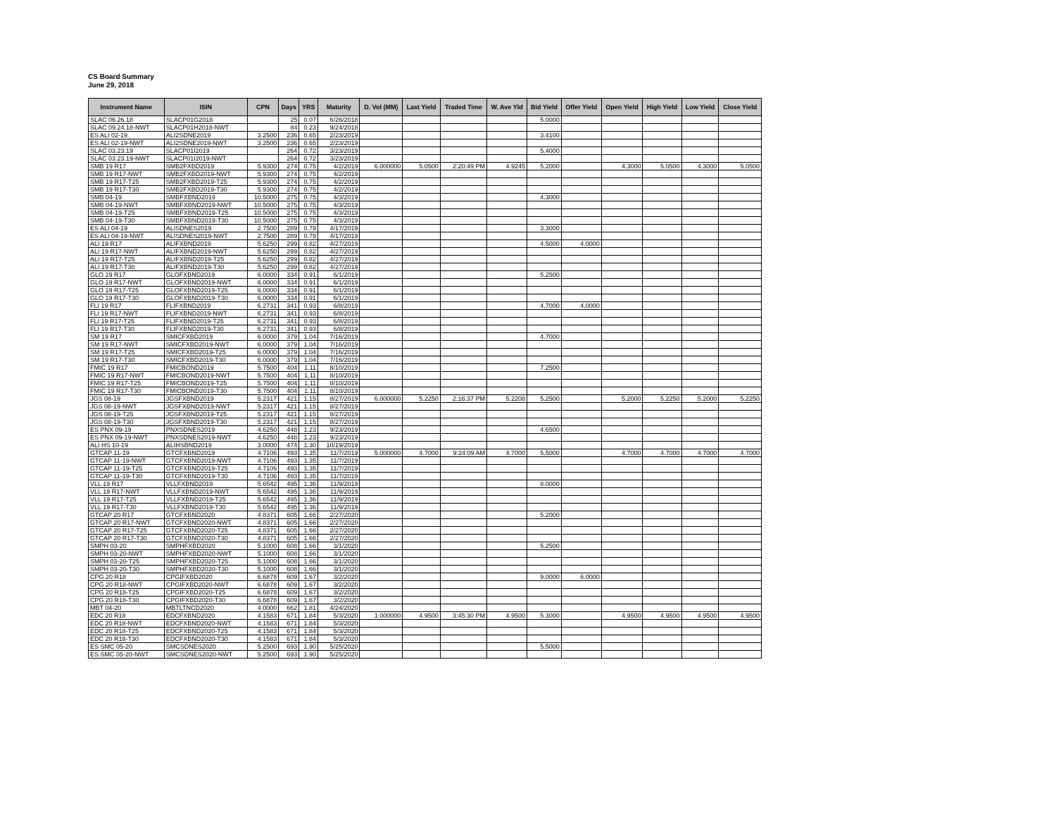CS Board Summary
June 29, 2018
| Instrument Name | ISIN | CPN | Days | YRS | Maturity | D. Vol (MM) | Last Yield | Traded Time | W. Ave Yld | Bid Yield | Offer Yield | Open Yield | High Yield | Low Yield | Close Yield |
| --- | --- | --- | --- | --- | --- | --- | --- | --- | --- | --- | --- | --- | --- | --- | --- |
| SLAC 06.26.18 | SLACP01G2018 | | 25 | 0.07 | 6/26/2018 | | | | | 5.0000 | | | | | |
| SLAC 09.24.18-NWT | SLACP01H2018-NWT | | 84 | 0.23 | 9/24/2018 | | | | | | | | | | |
| ES ALI 02-19 | ALI2SDNE2019 | 3.2500 | 236 | 0.65 | 2/23/2019 | | | | | 3.4100 | | | | | |
| ES ALI 02-19-NWT | ALI2SDNE2019-NWT | 3.2500 | 236 | 0.65 | 2/23/2019 | | | | | | | | | | |
| SLAC 03.23.19 | SLACP01I2019 | | 264 | 0.72 | 3/23/2019 | | | | | 5.4000 | | | | | |
| SLAC 03.23.19-NWT | SLACP01I2019-NWT | | 264 | 0.72 | 3/23/2019 | | | | | | | | | | |
| SMB 19 R17 | SMB2FXBD2019 | 5.9300 | 274 | 0.75 | 4/2/2019 | 6.000000 | 5.0500 | 2:20:49 PM | 4.9245 | 5.2000 | | 4.3000 | 5.0500 | 4.3000 | 5.0500 |
| SMB 19 R17-NWT | SMB2FXBD2019-NWT | 5.9300 | 274 | 0.75 | 4/2/2019 | | | | | | | | | | |
| SMB 19 R17-T25 | SMB2FXBD2019-T25 | 5.9300 | 274 | 0.75 | 4/2/2019 | | | | | | | | | | |
| SMB 19 R17-T30 | SMB2FXBD2019-T30 | 5.9300 | 274 | 0.75 | 4/2/2019 | | | | | | | | | | |
| SMB 04-19 | SMBFXBND2019 | 10.5000 | 275 | 0.75 | 4/3/2019 | | | | | 4.3000 | | | | | |
| SMB 04-19-NWT | SMBFXBND2019-NWT | 10.5000 | 275 | 0.75 | 4/3/2019 | | | | | | | | | | |
| SMB 04-19-T25 | SMBFXBND2019-T25 | 10.5000 | 275 | 0.75 | 4/3/2019 | | | | | | | | | | |
| SMB 04-19-T30 | SMBFXBND2019-T30 | 10.5000 | 275 | 0.75 | 4/3/2019 | | | | | | | | | | |
| ES ALI 04-19 | ALISDNES2019 | 2.7500 | 289 | 0.79 | 4/17/2019 | | | | | 3.3000 | | | | | |
| ES ALI 04-19-NWT | ALISDNES2019-NWT | 2.7500 | 289 | 0.79 | 4/17/2019 | | | | | | | | | | |
| ALI 19 R17 | ALIFXBND2019 | 5.6250 | 299 | 0.82 | 4/27/2019 | | | | | 4.5000 | 4.0000 | | | | |
| ALI 19 R17-NWT | ALIFXBND2019-NWT | 5.6250 | 299 | 0.82 | 4/27/2019 | | | | | | | | | | |
| ALI 19 R17-T25 | ALIFXBND2019-T25 | 5.6250 | 299 | 0.82 | 4/27/2019 | | | | | | | | | | |
| ALI 19 R17-T30 | ALIFXBND2019-T30 | 5.6250 | 299 | 0.82 | 4/27/2019 | | | | | | | | | | |
| GLO 19 R17 | GLOFXBND2019 | 6.0000 | 334 | 0.91 | 6/1/2019 | | | | | 5.2500 | | | | | |
| GLO 19 R17-NWT | GLOFXBND2019-NWT | 6.0000 | 334 | 0.91 | 6/1/2019 | | | | | | | | | | |
| GLO 19 R17-T25 | GLOFXBND2019-T25 | 6.0000 | 334 | 0.91 | 6/1/2019 | | | | | | | | | | |
| GLO 19 R17-T30 | GLOFXBND2019-T30 | 6.0000 | 334 | 0.91 | 6/1/2019 | | | | | | | | | | |
| FLI 19 R17 | FLIFXBND2019 | 6.2731 | 341 | 0.93 | 6/8/2019 | | | | | 4.7000 | 4.0000 | | | | |
| FLI 19 R17-NWT | FLIFXBND2019-NWT | 6.2731 | 341 | 0.93 | 6/8/2019 | | | | | | | | | | |
| FLI 19 R17-T25 | FLIFXBND2019-T25 | 6.2731 | 341 | 0.93 | 6/8/2019 | | | | | | | | | | |
| FLI 19 R17-T30 | FLIFXBND2019-T30 | 6.2731 | 341 | 0.93 | 6/8/2019 | | | | | | | | | | |
| SM 19 R17 | SMICFXBD2019 | 6.0000 | 379 | 1.04 | 7/16/2019 | | | | | 4.7000 | | | | | |
| SM 19 R17-NWT | SMICFXBD2019-NWT | 6.0000 | 379 | 1.04 | 7/16/2019 | | | | | | | | | | |
| SM 19 R17-T25 | SMICFXBD2019-T25 | 6.0000 | 379 | 1.04 | 7/16/2019 | | | | | | | | | | |
| SM 19 R17-T30 | SMICFXBD2019-T30 | 6.0000 | 379 | 1.04 | 7/16/2019 | | | | | | | | | | |
| FMIC 19 R17 | FMICBOND2019 | 5.7500 | 404 | 1.11 | 8/10/2019 | | | | | 7.2500 | | | | | |
| FMIC 19 R17-NWT | FMICBOND2019-NWT | 5.7500 | 404 | 1.11 | 8/10/2019 | | | | | | | | | | |
| FMIC 19 R17-T25 | FMICBOND2019-T25 | 5.7500 | 404 | 1.11 | 8/10/2019 | | | | | | | | | | |
| FMIC 19 R17-T30 | FMICBOND2019-T30 | 5.7500 | 404 | 1.11 | 8/10/2019 | | | | | | | | | | |
| JGS 08-19 | JGSFXBND2019 | 5.2317 | 421 | 1.15 | 8/27/2019 | 6.000000 | 5.2250 | 2:16:37 PM | 5.2208 | 5.2500 | | 5.2000 | 5.2250 | 5.2000 | 5.2250 |
| JGS 08-19-NWT | JGSFXBND2019-NWT | 5.2317 | 421 | 1.15 | 8/27/2019 | | | | | | | | | | |
| JGS 08-19-T25 | JGSFXBND2019-T25 | 5.2317 | 421 | 1.15 | 8/27/2019 | | | | | | | | | | |
| JGS 08-19-T30 | JGSFXBND2019-T30 | 5.2317 | 421 | 1.15 | 8/27/2019 | | | | | | | | | | |
| ES PNX 09-19 | PNXSDNES2019 | 4.6250 | 448 | 1.23 | 9/23/2019 | | | | | 4.6500 | | | | | |
| ES PNX 09-19-NWT | PNXSDNES2019-NWT | 4.6250 | 448 | 1.23 | 9/23/2019 | | | | | | | | | | |
| ALI HS 10-19 | ALIHSBND2019 | 3.0000 | 474 | 1.30 | 10/19/2019 | | | | | | | | | | |
| GTCAP 11-19 | GTCFXBND2019 | 4.7106 | 493 | 1.35 | 11/7/2019 | 5.000000 | 4.7000 | 9:24:09 AM | 4.7000 | 5.5000 | | 4.7000 | 4.7000 | 4.7000 | 4.7000 |
| GTCAP 11-19-NWT | GTCFXBND2019-NWT | 4.7106 | 493 | 1.35 | 11/7/2019 | | | | | | | | | | |
| GTCAP 11-19-T25 | GTCFXBND2019-T25 | 4.7106 | 493 | 1.35 | 11/7/2019 | | | | | | | | | | |
| GTCAP 11-19-T30 | GTCFXBND2019-T30 | 4.7106 | 493 | 1.35 | 11/7/2019 | | | | | | | | | | |
| VLL 19 R17 | VLLFXBND2019 | 5.6542 | 495 | 1.36 | 11/9/2019 | | | | | 8.0000 | | | | | |
| VLL 19 R17-NWT | VLLFXBND2019-NWT | 5.6542 | 495 | 1.36 | 11/9/2019 | | | | | | | | | | |
| VLL 19 R17-T25 | VLLFXBND2019-T25 | 5.6542 | 495 | 1.36 | 11/9/2019 | | | | | | | | | | |
| VLL 19 R17-T30 | VLLFXBND2019-T30 | 5.6542 | 495 | 1.36 | 11/9/2019 | | | | | | | | | | |
| GTCAP 20 R17 | GTCFXBND2020 | 4.8371 | 605 | 1.66 | 2/27/2020 | | | | | 5.2000 | | | | | |
| GTCAP 20 R17-NWT | GTCFXBND2020-NWT | 4.8371 | 605 | 1.66 | 2/27/2020 | | | | | | | | | | |
| GTCAP 20 R17-T25 | GTCFXBND2020-T25 | 4.8371 | 605 | 1.66 | 2/27/2020 | | | | | | | | | | |
| GTCAP 20 R17-T30 | GTCFXBND2020-T30 | 4.8371 | 605 | 1.66 | 2/27/2020 | | | | | | | | | | |
| SMPH 03-20 | SMPHFXBD2020 | 5.1000 | 608 | 1.66 | 3/1/2020 | | | | | 5.2500 | | | | | |
| SMPH 03-20-NWT | SMPHFXBD2020-NWT | 5.1000 | 608 | 1.66 | 3/1/2020 | | | | | | | | | | |
| SMPH 03-20-T25 | SMPHFXBD2020-T25 | 5.1000 | 608 | 1.66 | 3/1/2020 | | | | | | | | | | |
| SMPH 03-20-T30 | SMPHFXBD2020-T30 | 5.1000 | 608 | 1.66 | 3/1/2020 | | | | | | | | | | |
| CPG 20 R18 | CPGIFXBD2020 | 6.6878 | 609 | 1.67 | 3/2/2020 | | | | | 9.0000 | 6.0000 | | | | |
| CPG 20 R18-NWT | CPGIFXBD2020-NWT | 6.6878 | 609 | 1.67 | 3/2/2020 | | | | | | | | | | |
| CPG 20 R18-T25 | CPGIFXBD2020-T25 | 6.6878 | 609 | 1.67 | 3/2/2020 | | | | | | | | | | |
| CPG 20 R18-T30 | CPGIFXBD2020-T30 | 6.6878 | 609 | 1.67 | 3/2/2020 | | | | | | | | | | |
| MBT 04-20 | MBTLTNCD2020 | 4.0000 | 662 | 1.81 | 4/24/2020 | | | | | | | | | | |
| EDC 20 R18 | EDCFXBND2020 | 4.1583 | 671 | 1.84 | 5/3/2020 | 1.000000 | 4.9500 | 3:45:30 PM | 4.9500 | 5.3000 | | 4.9500 | 4.9500 | 4.9500 | 4.9500 |
| EDC 20 R18-NWT | EDCFXBND2020-NWT | 4.1583 | 671 | 1.84 | 5/3/2020 | | | | | | | | | | |
| EDC 20 R18-T25 | EDCFXBND2020-T25 | 4.1583 | 671 | 1.84 | 5/3/2020 | | | | | | | | | | |
| EDC 20 R18-T30 | EDCFXBND2020-T30 | 4.1583 | 671 | 1.84 | 5/3/2020 | | | | | | | | | | |
| ES SMC 05-20 | SMCSDNES2020 | 5.2500 | 693 | 1.90 | 5/25/2020 | | | | | 5.5000 | | | | | |
| ES SMC 05-20-NWT | SMCSDNES2020-NWT | 5.2500 | 693 | 1.90 | 5/25/2020 | | | | | | | | | | |